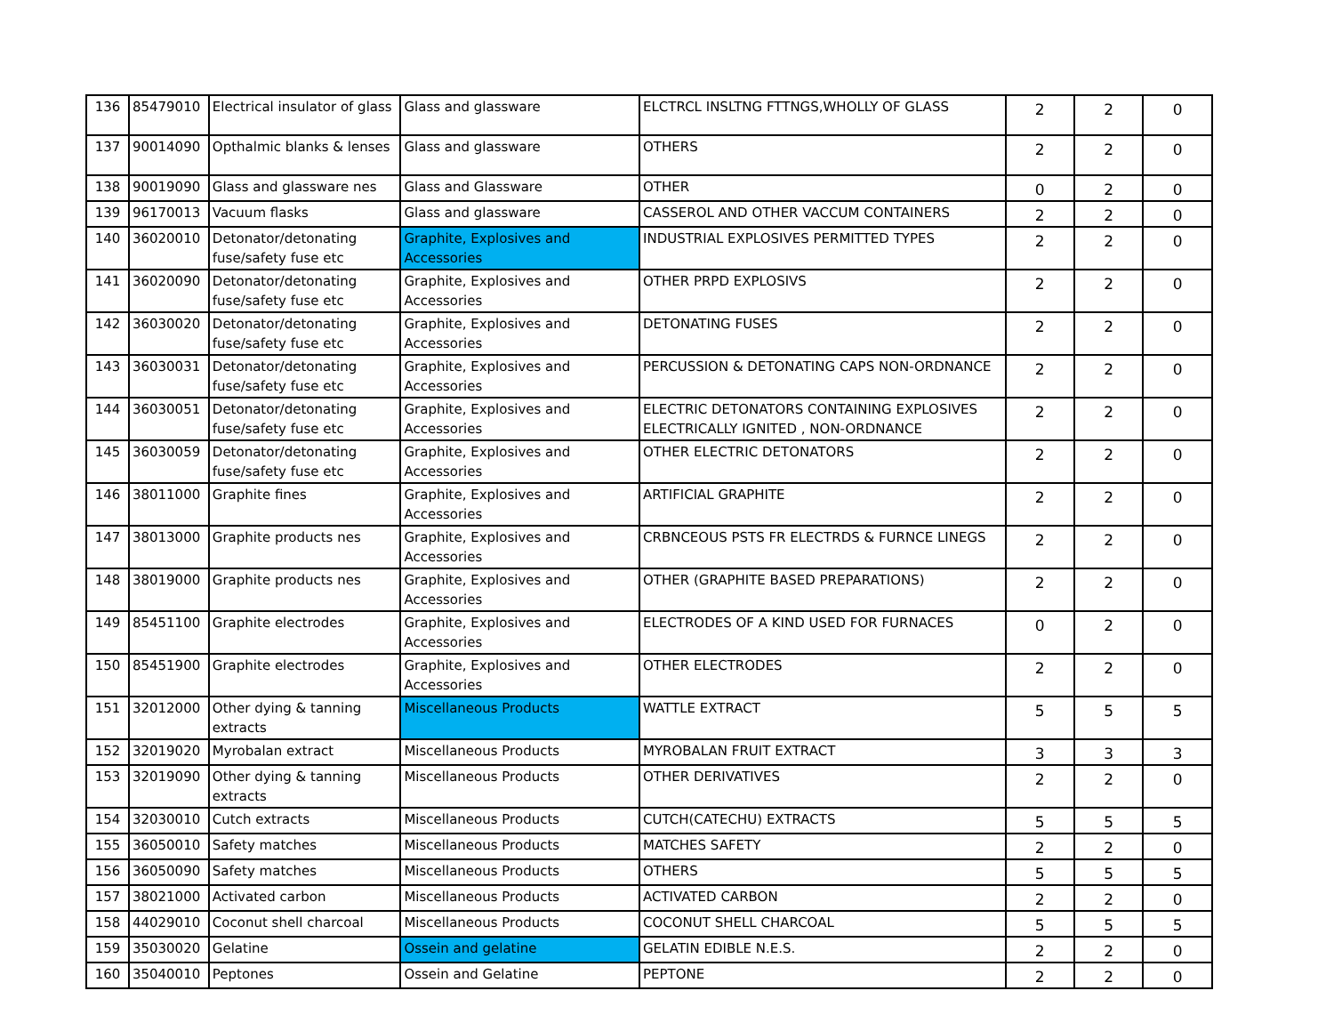| 136 | 85479010 | Electrical insulator of glass | Glass and glassware | ELCTRCL INSLTNG FTTNGS,WHOLLY OF GLASS | 2 | 2 | 0 |
| 137 | 90014090 | Opthalmic blanks & lenses | Glass and glassware | OTHERS | 2 | 2 | 0 |
| 138 | 90019090 | Glass and glassware nes | Glass and Glassware | OTHER | 0 | 2 | 0 |
| 139 | 96170013 | Vacuum flasks | Glass and glassware | CASSEROL AND OTHER VACCUM CONTAINERS | 2 | 2 | 0 |
| 140 | 36020010 | Detonator/detonating fuse/safety fuse etc | Graphite, Explosives and Accessories | INDUSTRIAL EXPLOSIVES PERMITTED TYPES | 2 | 2 | 0 |
| 141 | 36020090 | Detonator/detonating fuse/safety fuse etc | Graphite, Explosives and Accessories | OTHER PRPD EXPLOSIVS | 2 | 2 | 0 |
| 142 | 36030020 | Detonator/detonating fuse/safety fuse etc | Graphite, Explosives and Accessories | DETONATING FUSES | 2 | 2 | 0 |
| 143 | 36030031 | Detonator/detonating fuse/safety fuse etc | Graphite, Explosives and Accessories | PERCUSSION & DETONATING CAPS NON-ORDNANCE | 2 | 2 | 0 |
| 144 | 36030051 | Detonator/detonating fuse/safety fuse etc | Graphite, Explosives and Accessories | ELECTRIC DETONATORS CONTAINING EXPLOSIVES ELECTRICALLY IGNITED , NON-ORDNANCE | 2 | 2 | 0 |
| 145 | 36030059 | Detonator/detonating fuse/safety fuse etc | Graphite, Explosives and Accessories | OTHER ELECTRIC DETONATORS | 2 | 2 | 0 |
| 146 | 38011000 | Graphite fines | Graphite, Explosives and Accessories | ARTIFICIAL GRAPHITE | 2 | 2 | 0 |
| 147 | 38013000 | Graphite products nes | Graphite, Explosives and Accessories | CRBNCEOUS PSTS FR ELECTRDS & FURNCE LINEGS | 2 | 2 | 0 |
| 148 | 38019000 | Graphite products nes | Graphite, Explosives and Accessories | OTHER (GRAPHITE BASED PREPARATIONS) | 2 | 2 | 0 |
| 149 | 85451100 | Graphite electrodes | Graphite, Explosives and Accessories | ELECTRODES OF A KIND USED FOR FURNACES | 0 | 2 | 0 |
| 150 | 85451900 | Graphite electrodes | Graphite, Explosives and Accessories | OTHER ELECTRODES | 2 | 2 | 0 |
| 151 | 32012000 | Other dying & tanning extracts | Miscellaneous Products | WATTLE EXTRACT | 5 | 5 | 5 |
| 152 | 32019020 | Myrobalan extract | Miscellaneous Products | MYROBALAN FRUIT EXTRACT | 3 | 3 | 3 |
| 153 | 32019090 | Other dying & tanning extracts | Miscellaneous Products | OTHER DERIVATIVES | 2 | 2 | 0 |
| 154 | 32030010 | Cutch extracts | Miscellaneous Products | CUTCH(CATECHU) EXTRACTS | 5 | 5 | 5 |
| 155 | 36050010 | Safety matches | Miscellaneous Products | MATCHES SAFETY | 2 | 2 | 0 |
| 156 | 36050090 | Safety matches | Miscellaneous Products | OTHERS | 5 | 5 | 5 |
| 157 | 38021000 | Activated carbon | Miscellaneous Products | ACTIVATED CARBON | 2 | 2 | 0 |
| 158 | 44029010 | Coconut shell charcoal | Miscellaneous Products | COCONUT SHELL CHARCOAL | 5 | 5 | 5 |
| 159 | 35030020 | Gelatine | Ossein and gelatine | GELATIN EDIBLE N.E.S. | 2 | 2 | 0 |
| 160 | 35040010 | Peptones | Ossein and Gelatine | PEPTONE | 2 | 2 | 0 |